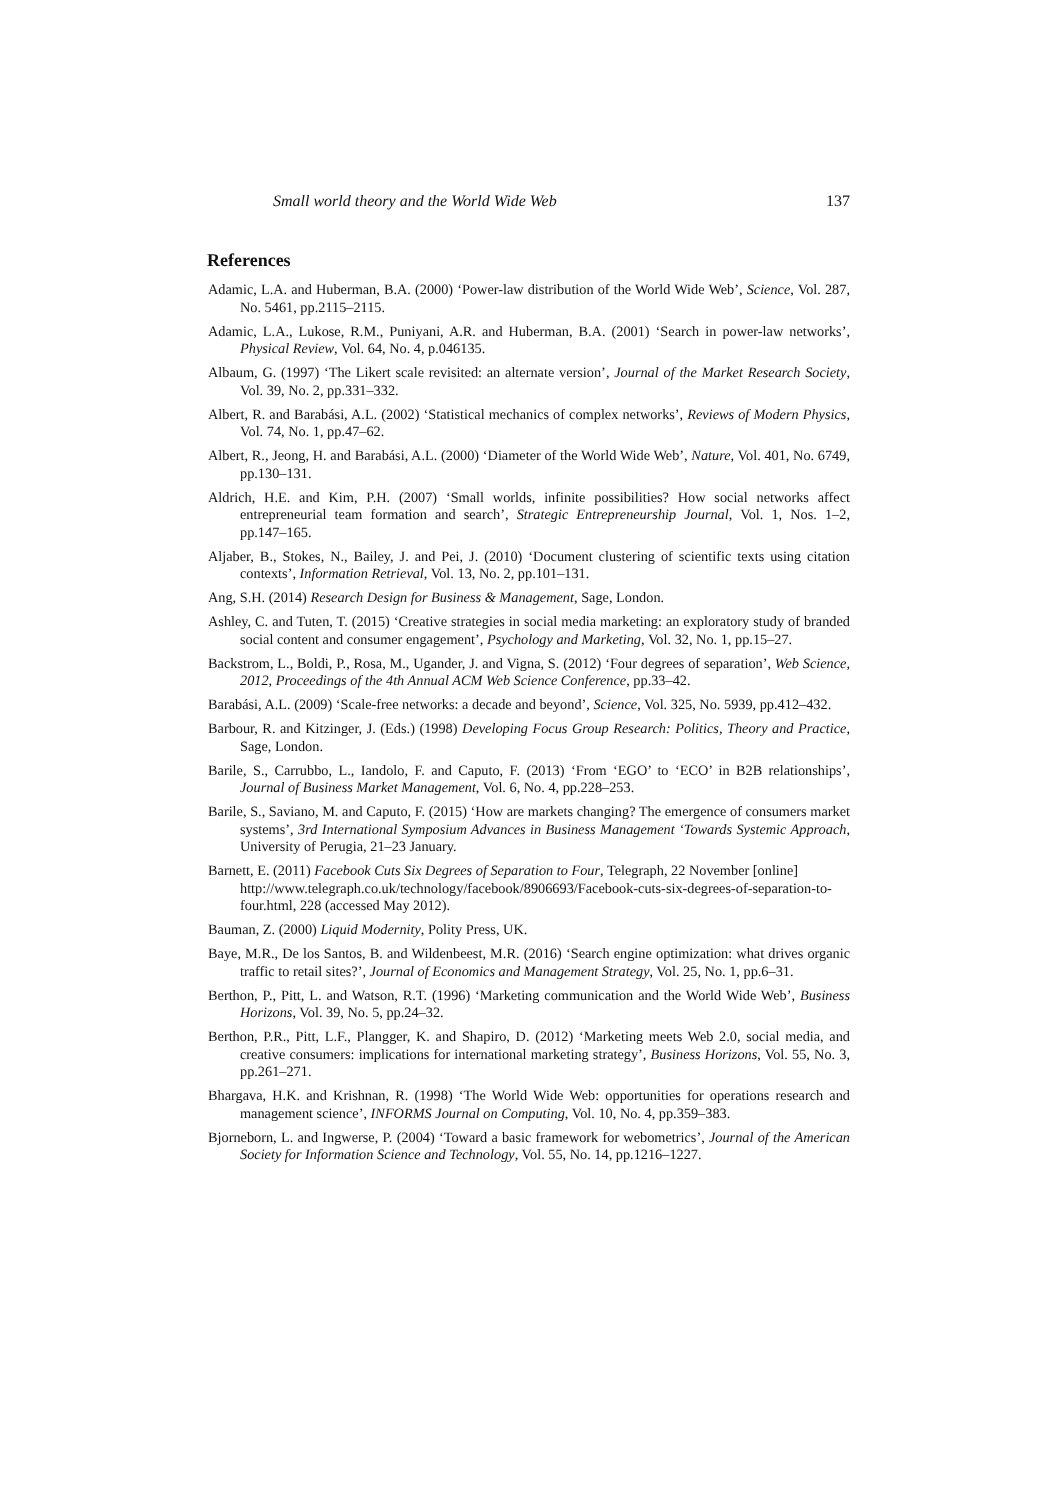Small world theory and the World Wide Web 137
References
Adamic, L.A. and Huberman, B.A. (2000) ‘Power-law distribution of the World Wide Web’, Science, Vol. 287, No. 5461, pp.2115–2115.
Adamic, L.A., Lukose, R.M., Puniyani, A.R. and Huberman, B.A. (2001) ‘Search in power-law networks’, Physical Review, Vol. 64, No. 4, p.046135.
Albaum, G. (1997) ‘The Likert scale revisited: an alternate version’, Journal of the Market Research Society, Vol. 39, No. 2, pp.331–332.
Albert, R. and Barabási, A.L. (2002) ‘Statistical mechanics of complex networks’, Reviews of Modern Physics, Vol. 74, No. 1, pp.47–62.
Albert, R., Jeong, H. and Barabási, A.L. (2000) ‘Diameter of the World Wide Web’, Nature, Vol. 401, No. 6749, pp.130–131.
Aldrich, H.E. and Kim, P.H. (2007) ‘Small worlds, infinite possibilities? How social networks affect entrepreneurial team formation and search’, Strategic Entrepreneurship Journal, Vol. 1, Nos. 1–2, pp.147–165.
Aljaber, B., Stokes, N., Bailey, J. and Pei, J. (2010) ‘Document clustering of scientific texts using citation contexts’, Information Retrieval, Vol. 13, No. 2, pp.101–131.
Ang, S.H. (2014) Research Design for Business & Management, Sage, London.
Ashley, C. and Tuten, T. (2015) ‘Creative strategies in social media marketing: an exploratory study of branded social content and consumer engagement’, Psychology and Marketing, Vol. 32, No. 1, pp.15–27.
Backstrom, L., Boldi, P., Rosa, M., Ugander, J. and Vigna, S. (2012) ‘Four degrees of separation’, Web Science, 2012, Proceedings of the 4th Annual ACM Web Science Conference, pp.33–42.
Barabási, A.L. (2009) ‘Scale-free networks: a decade and beyond’, Science, Vol. 325, No. 5939, pp.412–432.
Barbour, R. and Kitzinger, J. (Eds.) (1998) Developing Focus Group Research: Politics, Theory and Practice, Sage, London.
Barile, S., Carrubbo, L., Iandolo, F. and Caputo, F. (2013) ‘From ‘EGO’ to ‘ECO’ in B2B relationships’, Journal of Business Market Management, Vol. 6, No. 4, pp.228–253.
Barile, S., Saviano, M. and Caputo, F. (2015) ‘How are markets changing? The emergence of consumers market systems’, 3rd International Symposium Advances in Business Management ‘Towards Systemic Approach, University of Perugia, 21–23 January.
Barnett, E. (2011) Facebook Cuts Six Degrees of Separation to Four, Telegraph, 22 November [online] http://www.telegraph.co.uk/technology/facebook/8906693/Facebook-cuts-six-degrees-of-separation-to-four.html, 228 (accessed May 2012).
Bauman, Z. (2000) Liquid Modernity, Polity Press, UK.
Baye, M.R., De los Santos, B. and Wildenbeest, M.R. (2016) ‘Search engine optimization: what drives organic traffic to retail sites?’, Journal of Economics and Management Strategy, Vol. 25, No. 1, pp.6–31.
Berthon, P., Pitt, L. and Watson, R.T. (1996) ‘Marketing communication and the World Wide Web’, Business Horizons, Vol. 39, No. 5, pp.24–32.
Berthon, P.R., Pitt, L.F., Plangger, K. and Shapiro, D. (2012) ‘Marketing meets Web 2.0, social media, and creative consumers: implications for international marketing strategy’, Business Horizons, Vol. 55, No. 3, pp.261–271.
Bhargava, H.K. and Krishnan, R. (1998) ‘The World Wide Web: opportunities for operations research and management science’, INFORMS Journal on Computing, Vol. 10, No. 4, pp.359–383.
Bjorneborn, L. and Ingwerse, P. (2004) ‘Toward a basic framework for webometrics’, Journal of the American Society for Information Science and Technology, Vol. 55, No. 14, pp.1216–1227.